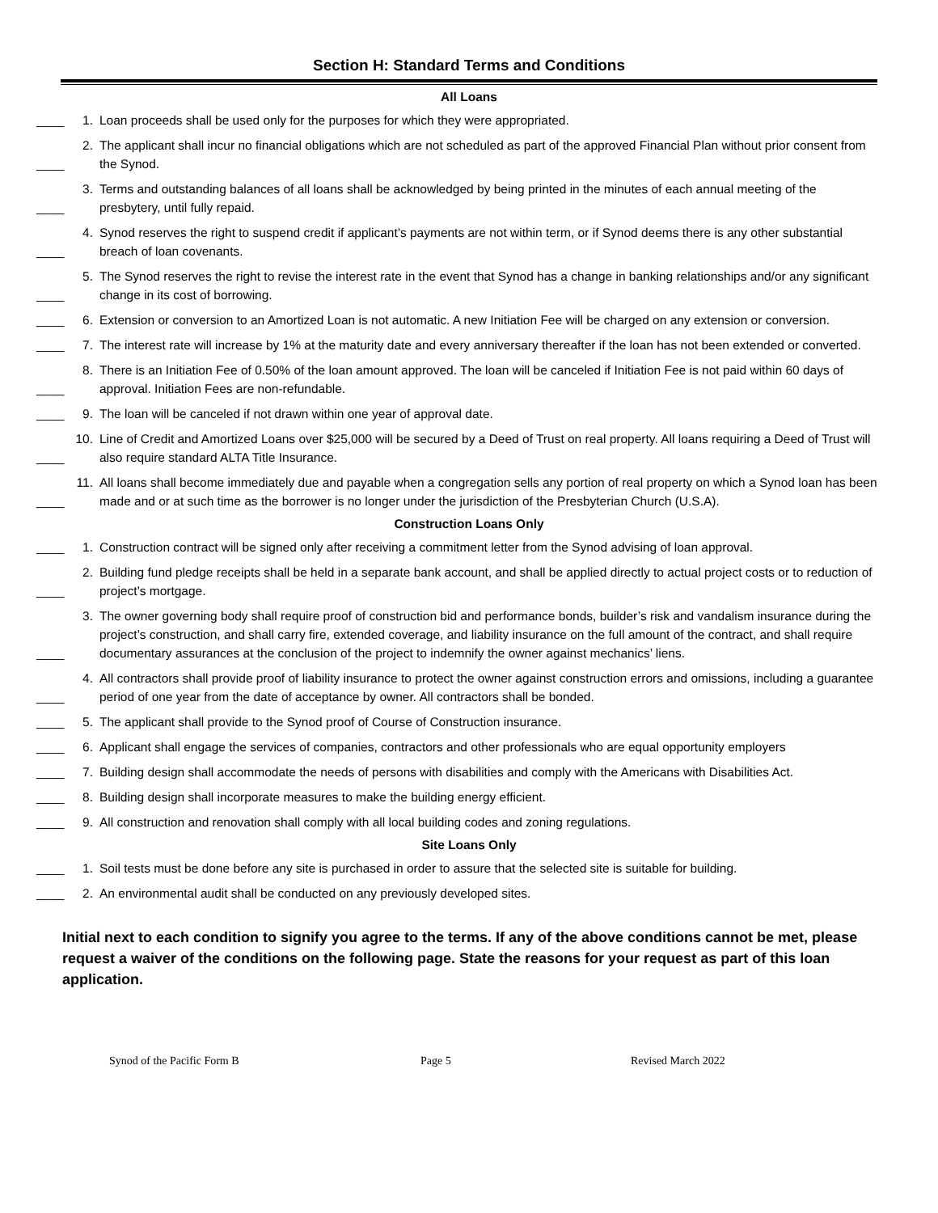Section H: Standard Terms and Conditions
All Loans
____ 1. Loan proceeds shall be used only for the purposes for which they were appropriated.
____ 2. The applicant shall incur no financial obligations which are not scheduled as part of the approved Financial Plan without prior consent from the Synod.
____ 3. Terms and outstanding balances of all loans shall be acknowledged by being printed in the minutes of each annual meeting of the presbytery, until fully repaid.
____ 4. Synod reserves the right to suspend credit if applicant’s payments are not within term, or if Synod deems there is any other substantial breach of loan covenants.
____ 5. The Synod reserves the right to revise the interest rate in the event that Synod has a change in banking relationships and/or any significant change in its cost of borrowing.
____ 6. Extension or conversion to an Amortized Loan is not automatic. A new Initiation Fee will be charged on any extension or conversion.
____ 7. The interest rate will increase by 1% at the maturity date and every anniversary thereafter if the loan has not been extended or converted.
____ 8. There is an Initiation Fee of 0.50% of the loan amount approved. The loan will be canceled if Initiation Fee is not paid within 60 days of approval. Initiation Fees are non-refundable.
____ 9. The loan will be canceled if not drawn within one year of approval date.
____ 10. Line of Credit and Amortized Loans over $25,000 will be secured by a Deed of Trust on real property. All loans requiring a Deed of Trust will also require standard ALTA Title Insurance.
____ 11. All loans shall become immediately due and payable when a congregation sells any portion of real property on which a Synod loan has been made and or at such time as the borrower is no longer under the jurisdiction of the Presbyterian Church (U.S.A).
Construction Loans Only
____ 1. Construction contract will be signed only after receiving a commitment letter from the Synod advising of loan approval.
____ 2. Building fund pledge receipts shall be held in a separate bank account, and shall be applied directly to actual project costs or to reduction of project’s mortgage.
____ 3. The owner governing body shall require proof of construction bid and performance bonds, builder’s risk and vandalism insurance during the project’s construction, and shall carry fire, extended coverage, and liability insurance on the full amount of the contract, and shall require documentary assurances at the conclusion of the project to indemnify the owner against mechanics’ liens.
____ 4. All contractors shall provide proof of liability insurance to protect the owner against construction errors and omissions, including a guarantee period of one year from the date of acceptance by owner. All contractors shall be bonded.
____ 5. The applicant shall provide to the Synod proof of Course of Construction insurance.
____ 6. Applicant shall engage the services of companies, contractors and other professionals who are equal opportunity employers
____ 7. Building design shall accommodate the needs of persons with disabilities and comply with the Americans with Disabilities Act.
____ 8. Building design shall incorporate measures to make the building energy efficient.
____ 9. All construction and renovation shall comply with all local building codes and zoning regulations.
Site Loans Only
____ 1. Soil tests must be done before any site is purchased in order to assure that the selected site is suitable for building.
____ 2. An environmental audit shall be conducted on any previously developed sites.
Initial next to each condition to signify you agree to the terms. If any of the above conditions cannot be met, please request a waiver of the conditions on the following page. State the reasons for your request as part of this loan application.
Synod of the Pacific Form B Page 5 Revised March 2022